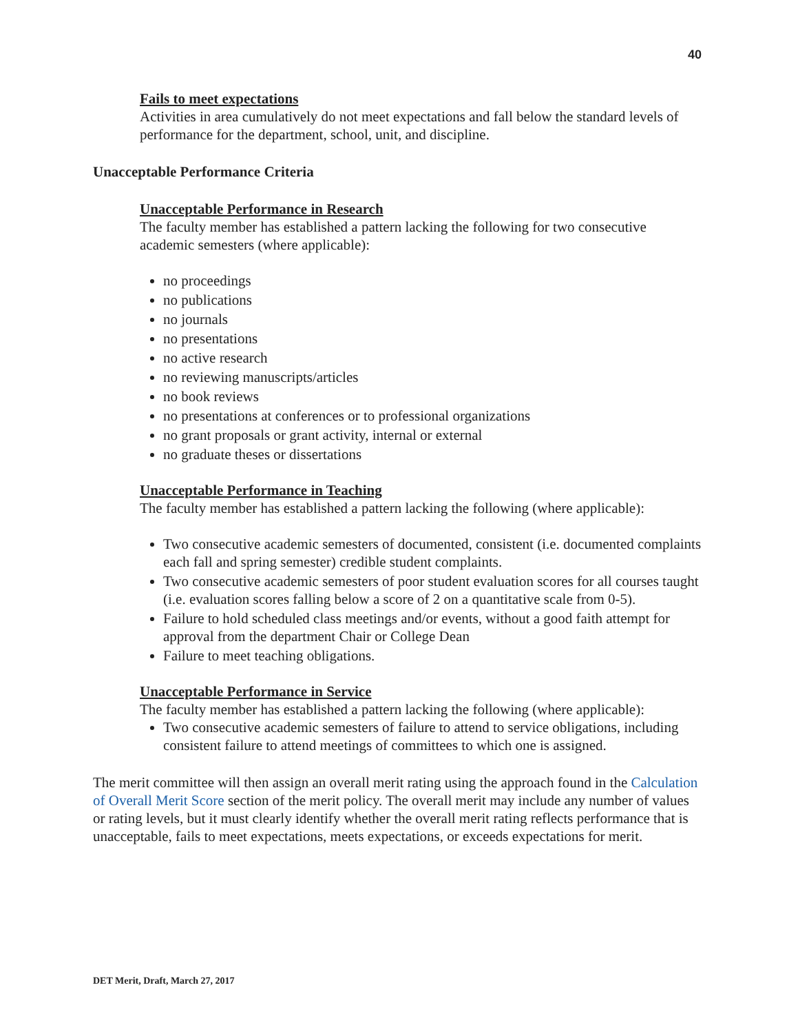40
Fails to meet expectations
Activities in area cumulatively do not meet expectations and fall below the standard levels of performance for the department, school, unit, and discipline.
Unacceptable Performance Criteria
Unacceptable Performance in Research
The faculty member has established a pattern lacking the following for two consecutive academic semesters (where applicable):
no proceedings
no publications
no journals
no presentations
no active research
no reviewing manuscripts/articles
no book reviews
no presentations at conferences or to professional organizations
no grant proposals or grant activity, internal or external
no graduate theses or dissertations
Unacceptable Performance in Teaching
The faculty member has established a pattern lacking the following (where applicable):
Two consecutive academic semesters of documented, consistent (i.e. documented complaints each fall and spring semester) credible student complaints.
Two consecutive academic semesters of poor student evaluation scores for all courses taught (i.e. evaluation scores falling below a score of 2 on a quantitative scale from 0-5).
Failure to hold scheduled class meetings and/or events, without a good faith attempt for approval from the department Chair or College Dean
Failure to meet teaching obligations.
Unacceptable Performance in Service
The faculty member has established a pattern lacking the following (where applicable):
Two consecutive academic semesters of failure to attend to service obligations, including consistent failure to attend meetings of committees to which one is assigned.
The merit committee will then assign an overall merit rating using the approach found in the Calculation of Overall Merit Score section of the merit policy. The overall merit may include any number of values or rating levels, but it must clearly identify whether the overall merit rating reflects performance that is unacceptable, fails to meet expectations, meets expectations, or exceeds expectations for merit.
DET Merit, Draft, March 27, 2017